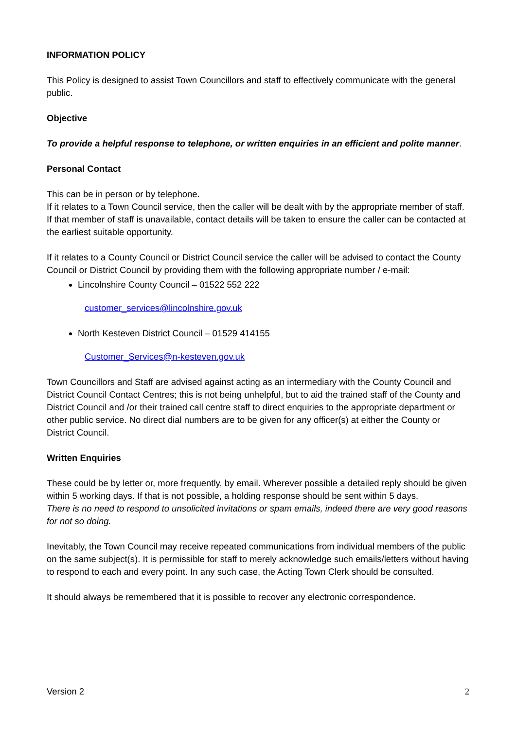INFORMATION POLICY
This Policy is designed to assist Town Councillors and staff to effectively communicate with the general public.
Objective
To provide a helpful response to telephone, or written enquiries in an efficient and polite manner.
Personal Contact
This can be in person or by telephone.
If it relates to a Town Council service, then the caller will be dealt with by the appropriate member of staff. If that member of staff is unavailable, contact details will be taken to ensure the caller can be contacted at the earliest suitable opportunity.
If it relates to a County Council or District Council service the caller will be advised to contact the County Council or District Council by providing them with the following appropriate number / e-mail:
Lincolnshire County Council – 01522 552 222
customer_services@lincolnshire.gov.uk
North Kesteven District Council – 01529 414155
Customer_Services@n-kesteven.gov.uk
Town Councillors and Staff are advised against acting as an intermediary with the County Council and District Council Contact Centres; this is not being unhelpful, but to aid the trained staff of the County and District Council and /or their trained call centre staff to direct enquiries to the appropriate department or other public service. No direct dial numbers are to be given for any officer(s) at either the County or District Council.
Written Enquiries
These could be by letter or, more frequently, by email. Wherever possible a detailed reply should be given within 5 working days. If that is not possible, a holding response should be sent within 5 days.
There is no need to respond to unsolicited invitations or spam emails, indeed there are very good reasons for not so doing.
Inevitably, the Town Council may receive repeated communications from individual members of the public on the same subject(s). It is permissible for staff to merely acknowledge such emails/letters without having to respond to each and every point. In any such case, the Acting Town Clerk should be consulted.
It should always be remembered that it is possible to recover any electronic correspondence.
Version 2 2